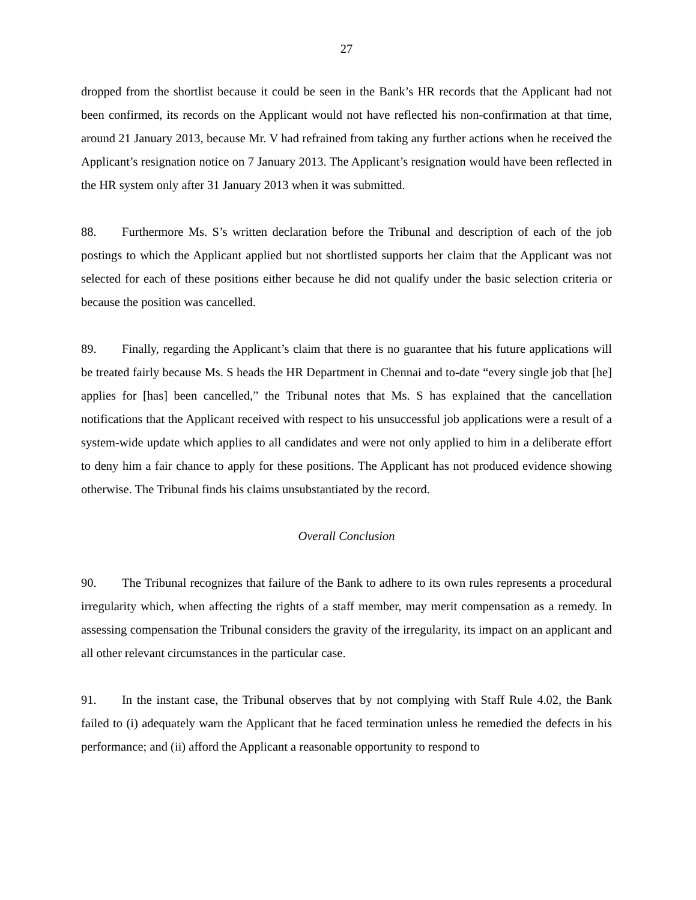27
dropped from the shortlist because it could be seen in the Bank’s HR records that the Applicant had not been confirmed, its records on the Applicant would not have reflected his non-confirmation at that time, around 21 January 2013, because Mr. V had refrained from taking any further actions when he received the Applicant’s resignation notice on 7 January 2013. The Applicant’s resignation would have been reflected in the HR system only after 31 January 2013 when it was submitted.
88. Furthermore Ms. S’s written declaration before the Tribunal and description of each of the job postings to which the Applicant applied but not shortlisted supports her claim that the Applicant was not selected for each of these positions either because he did not qualify under the basic selection criteria or because the position was cancelled.
89. Finally, regarding the Applicant’s claim that there is no guarantee that his future applications will be treated fairly because Ms. S heads the HR Department in Chennai and to-date “every single job that [he] applies for [has] been cancelled,” the Tribunal notes that Ms. S has explained that the cancellation notifications that the Applicant received with respect to his unsuccessful job applications were a result of a system-wide update which applies to all candidates and were not only applied to him in a deliberate effort to deny him a fair chance to apply for these positions. The Applicant has not produced evidence showing otherwise. The Tribunal finds his claims unsubstantiated by the record.
Overall Conclusion
90. The Tribunal recognizes that failure of the Bank to adhere to its own rules represents a procedural irregularity which, when affecting the rights of a staff member, may merit compensation as a remedy. In assessing compensation the Tribunal considers the gravity of the irregularity, its impact on an applicant and all other relevant circumstances in the particular case.
91. In the instant case, the Tribunal observes that by not complying with Staff Rule 4.02, the Bank failed to (i) adequately warn the Applicant that he faced termination unless he remedied the defects in his performance; and (ii) afford the Applicant a reasonable opportunity to respond to